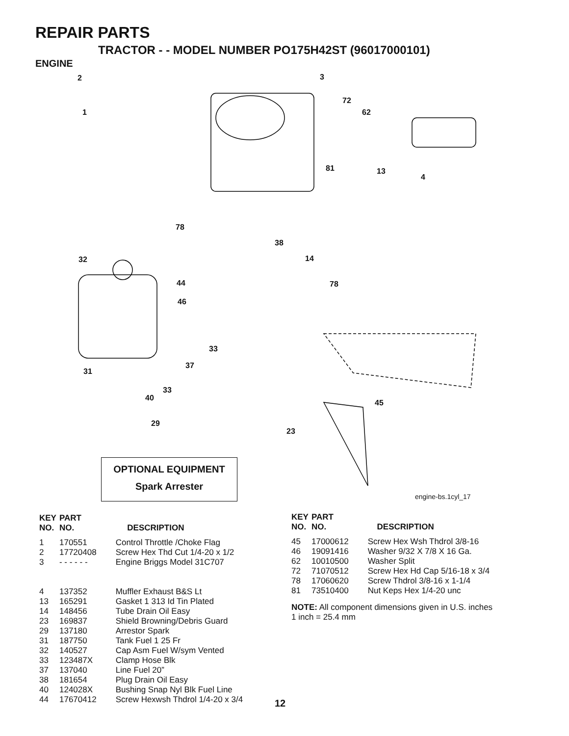REPAIR PARTS
TRACTOR - - MODEL NUMBER PO175H42ST (96017000101)
ENGINE
2
1
3
72
62
81 13
4
78
38
14
78
32
44
46
33
37
31
33
40
45
23
29
OPTIONAL EQUIPMENT
Spark Arrester
engine-bs.1cyl_17
| KEY NO. | PART NO. | DESCRIPTION |
| --- | --- | --- |
| 1 | 170551 | Control Throttle /Choke Flag |
| 2 | 17720408 | Screw Hex Thd Cut 1/4-20 x 1/2 |
| 3 | - - - - - - | Engine Briggs Model 31C707 |
| 4 | 137352 | Muffler Exhaust B&S Lt |
| 13 | 165291 | Gasket 1 313 Id Tin Plated |
| 14 | 148456 | Tube Drain Oil Easy |
| 23 | 169837 | Shield Browning/Debris Guard |
| 29 | 137180 | Arrestor Spark |
| 31 | 187750 | Tank Fuel 1 25 Fr |
| 32 | 140527 | Cap Asm Fuel W/sym Vented |
| 33 | 123487X | Clamp Hose Blk |
| 37 | 137040 | Line Fuel 20” |
| 38 | 181654 | Plug Drain Oil Easy |
| 40 | 124028X | Bushing Snap Nyl Blk Fuel Line |
| 44 | 17670412 | Screw Hexwsh Thdrol 1/4-20 x 3/4 |
| KEY NO. | PART NO. | DESCRIPTION |
| --- | --- | --- |
| 45 | 17000612 | Screw Hex Wsh Thdrol 3/8-16 |
| 46 | 19091416 | Washer 9/32 X 7/8 X 16 Ga. |
| 62 | 10010500 | Washer Split |
| 72 | 71070512 | Screw Hex Hd Cap 5/16-18 x 3/4 |
| 78 | 17060620 | Screw Thdrol 3/8-16 x 1-1/4 |
| 81 | 73510400 | Nut Keps Hex 1/4-20 unc |
NOTE: All component dimensions given in U.S. inches
1 inch = 25.4 mm
12